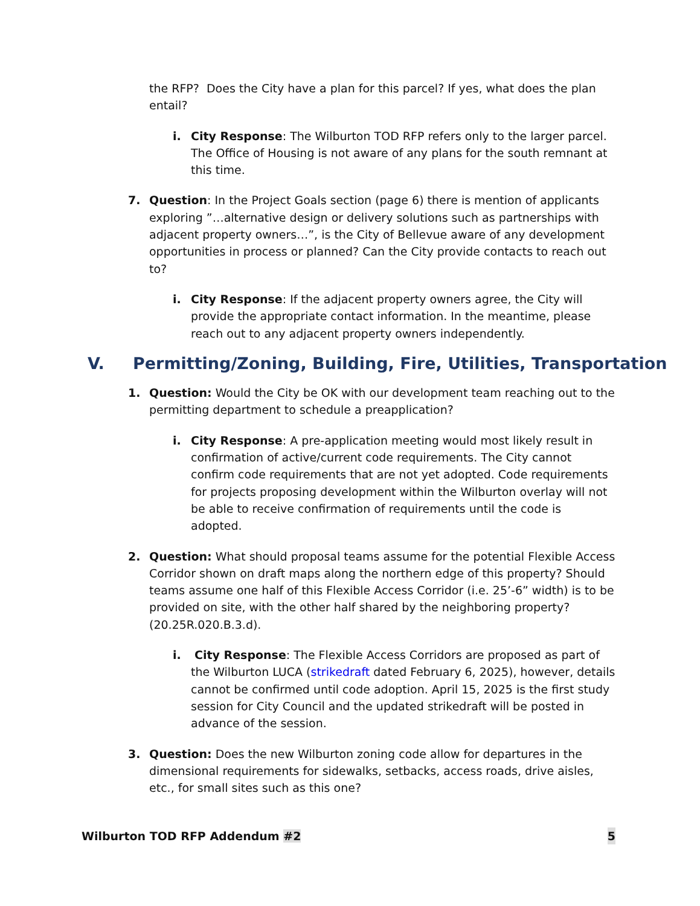the RFP? Does the City have a plan for this parcel? If yes, what does the plan entail?
i. City Response: The Wilburton TOD RFP refers only to the larger parcel. The Office of Housing is not aware of any plans for the south remnant at this time.
7. Question: In the Project Goals section (page 6) there is mention of applicants exploring ”…alternative design or delivery solutions such as partnerships with adjacent property owners…”, is the City of Bellevue aware of any development opportunities in process or planned? Can the City provide contacts to reach out to?
i. City Response: If the adjacent property owners agree, the City will provide the appropriate contact information. In the meantime, please reach out to any adjacent property owners independently.
V. Permitting/Zoning, Building, Fire, Utilities, Transportation
1. Question: Would the City be OK with our development team reaching out to the permitting department to schedule a preapplication?
i. City Response: A pre-application meeting would most likely result in confirmation of active/current code requirements. The City cannot confirm code requirements that are not yet adopted. Code requirements for projects proposing development within the Wilburton overlay will not be able to receive confirmation of requirements until the code is adopted.
2. Question: What should proposal teams assume for the potential Flexible Access Corridor shown on draft maps along the northern edge of this property? Should teams assume one half of this Flexible Access Corridor (i.e. 25’-6” width) is to be provided on site, with the other half shared by the neighboring property? (20.25R.020.B.3.d).
i. City Response: The Flexible Access Corridors are proposed as part of the Wilburton LUCA (strikedraft dated February 6, 2025), however, details cannot be confirmed until code adoption. April 15, 2025 is the first study session for City Council and the updated strikedraft will be posted in advance of the session.
3. Question: Does the new Wilburton zoning code allow for departures in the dimensional requirements for sidewalks, setbacks, access roads, drive aisles, etc., for small sites such as this one?
Wilburton TOD RFP Addendum #2 5